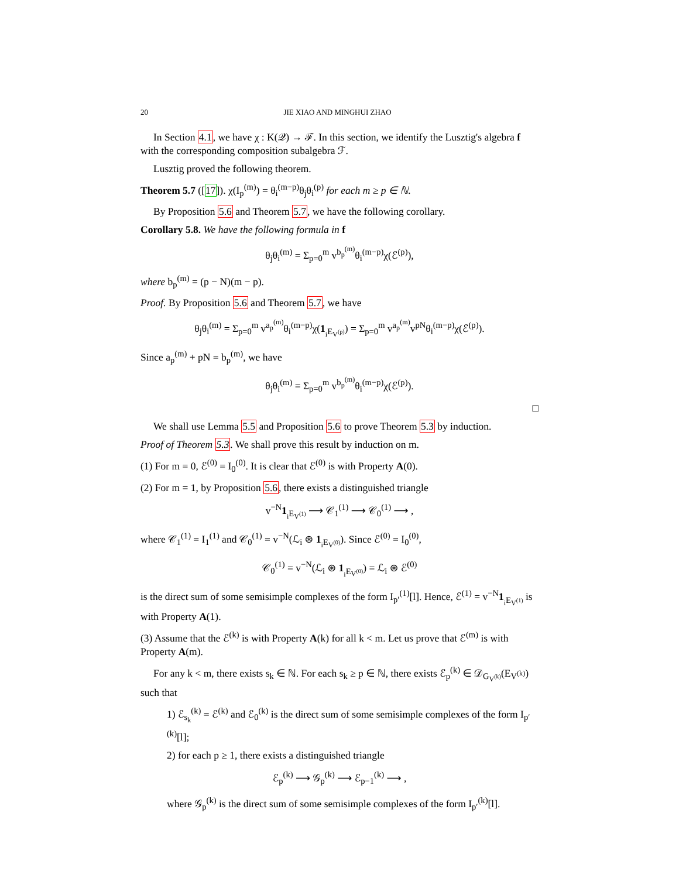20 JIE XIAO AND MINGHUI ZHAO
In Section 4.1, we have χ : K(𝒬) → ℱ. In this section, we identify the Lusztig's algebra f with the corresponding composition subalgebra ℱ.
Lusztig proved the following theorem.
Theorem 5.7 ([17]). χ(I<sub>p</sub><sup>(m)</sup>) = θ<sub>i</sub><sup>(m−p)</sup>θ<sub>j</sub>θ<sub>i</sub><sup>(p)</sup> for each m ≥ p ∈ ℕ.
By Proposition 5.6 and Theorem 5.7, we have the following corollary.
Corollary 5.8. We have the following formula in f
θ<sub>j</sub>θ<sub>i</sub><sup>(m)</sup> = Σ<sub>p=0</sub><sup>m</sup> v<sup>b<sub>p</sub><sup>(m)</sup></sup>θ<sub>i</sub><sup>(m−p)</sup>χ(ℰ<sup>(p)</sup>),
where b<sub>p</sub><sup>(m)</sup> = (p − N)(m − p).
Proof. By Proposition 5.6 and Theorem 5.7, we have
θ<sub>j</sub>θ<sub>i</sub><sup>(m)</sup> = Σ<sub>p=0</sub><sup>m</sup> v<sup>a<sub>p</sub><sup>(m)</sup></sup>θ<sub>i</sub><sup>(m−p)</sup>χ(1<sub><sub>i</sub>E<sub>V<sup>(p)</sup></sub></sub>) = Σ<sub>p=0</sub><sup>m</sup> v<sup>a<sub>p</sub><sup>(m)</sup></sup>v<sup>pN</sup>θ<sub>i</sub><sup>(m−p)</sup>χ(ℰ<sup>(p)</sup>).
Since a<sub>p</sub><sup>(m)</sup> + pN = b<sub>p</sub><sup>(m)</sup>, we have
θ<sub>j</sub>θ<sub>i</sub><sup>(m)</sup> = Σ<sub>p=0</sub><sup>m</sup> v<sup>b<sub>p</sub><sup>(m)</sup></sup>θ<sub>i</sub><sup>(m−p)</sup>χ(ℰ<sup>(p)</sup>).
□
We shall use Lemma 5.5 and Proposition 5.6 to prove Theorem 5.3 by induction.
Proof of Theorem 5.3. We shall prove this result by induction on m.
(1) For m = 0, ℰ<sup>(0)</sup> = I<sub>0</sub><sup>(0)</sup>. It is clear that ℰ<sup>(0)</sup> is with Property A(0).
(2) For m = 1, by Proposition 5.6, there exists a distinguished triangle
v<sup>−N</sup>1<sub><sub>i</sub>E<sub>V<sup>(1)</sup></sub></sub> ⟶ 𝒞<sub>1</sub><sup>(1)</sup> ⟶ 𝒞<sub>0</sub><sup>(1)</sup> ⟶ ,
where 𝒞<sub>1</sub><sup>(1)</sup> = I<sub>1</sub><sup>(1)</sup> and 𝒞<sub>0</sub><sup>(1)</sup> = v<sup>−N</sup>(ℒ<sub>i</sub> ⊛ 1<sub><sub>i</sub>E<sub>V<sup>(0)</sup></sub></sub>). Since ℰ<sup>(0)</sup> = I<sub>0</sub><sup>(0)</sup>,
𝒞<sub>0</sub><sup>(1)</sup> = v<sup>−N</sup>(ℒ<sub>i</sub> ⊛ 1<sub><sub>i</sub>E<sub>V<sup>(0)</sup></sub></sub>) = ℒ<sub>i</sub> ⊛ ℰ<sup>(0)</sup>
is the direct sum of some semisimple complexes of the form I<sub>p′</sub><sup>(1)</sup>[l]. Hence, ℰ<sup>(1)</sup> = v<sup>−N</sup>1<sub><sub>i</sub>E<sub>V<sup>(1)</sup></sub></sub> is with Property A(1).
(3) Assume that the ℰ<sup>(k)</sup> is with Property A(k) for all k < m. Let us prove that ℰ<sup>(m)</sup> is with Property A(m).
For any k < m, there exists s<sub>k</sub> ∈ ℕ. For each s<sub>k</sub> ≥ p ∈ ℕ, there exists ℰ<sub>p</sub><sup>(k)</sup> ∈ 𝒟<sub>G<sub>V<sup>(k)</sup></sub></sub>(E<sub>V<sup>(k)</sup></sub>) such that
1) ℰ<sub>s<sub>k</sub></sub><sup>(k)</sup> = ℰ<sup>(k)</sup> and ℰ<sub>0</sub><sup>(k)</sup> is the direct sum of some semisimple complexes of the form I<sub>p′</sub><sup>(k)</sup>[l];
2) for each p ≥ 1, there exists a distinguished triangle
ℰ<sub>p</sub><sup>(k)</sup> ⟶ 𝒢<sub>p</sub><sup>(k)</sup> ⟶ ℰ<sub>p−1</sub><sup>(k)</sup> ⟶ ,
where 𝒢<sub>p</sub><sup>(k)</sup> is the direct sum of some semisimple complexes of the form I<sub>p′</sub><sup>(k)</sup>[l].